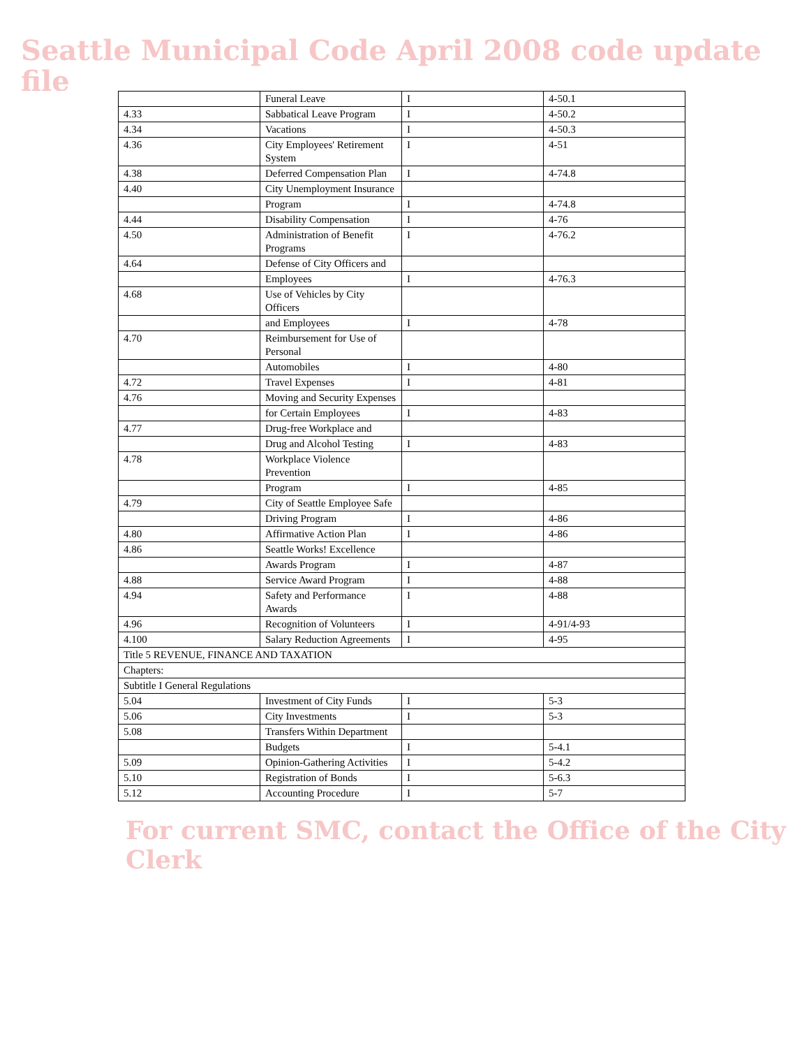Seattle Municipal Code April 2008 code update file
| | Funeral Leave | I | 4-50.1 |
| 4.33 | Sabbatical Leave Program | I | 4-50.2 |
| 4.34 | Vacations | I | 4-50.3 |
| 4.36 | City Employees' Retirement System | I | 4-51 |
| 4.38 | Deferred Compensation Plan | I | 4-74.8 |
| 4.40 | City Unemployment Insurance | | |
| | Program | I | 4-74.8 |
| 4.44 | Disability Compensation | I | 4-76 |
| 4.50 | Administration of Benefit Programs | I | 4-76.2 |
| 4.64 | Defense of City Officers and | | |
| | Employees | I | 4-76.3 |
| 4.68 | Use of Vehicles by City Officers | | |
| | and Employees | I | 4-78 |
| 4.70 | Reimbursement for Use of Personal | | |
| | Automobiles | I | 4-80 |
| 4.72 | Travel Expenses | I | 4-81 |
| 4.76 | Moving and Security Expenses | | |
| | for Certain Employees | I | 4-83 |
| 4.77 | Drug-free Workplace and | | |
| | Drug and Alcohol Testing | I | 4-83 |
| 4.78 | Workplace Violence Prevention | | |
| | Program | I | 4-85 |
| 4.79 | City of Seattle Employee Safe | | |
| | Driving Program | I | 4-86 |
| 4.80 | Affirmative Action Plan | I | 4-86 |
| 4.86 | Seattle Works! Excellence | | |
| | Awards Program | I | 4-87 |
| 4.88 | Service Award Program | I | 4-88 |
| 4.94 | Safety and Performance Awards | I | 4-88 |
| 4.96 | Recognition of Volunteers | I | 4-91/4-93 |
| 4.100 | Salary Reduction Agreements | I | 4-95 |
| Title 5 REVENUE, FINANCE AND TAXATION | | | |
| Chapters: | | | |
| Subtitle I General Regulations | | | |
| 5.04 | Investment of City Funds | I | 5-3 |
| 5.06 | City Investments | I | 5-3 |
| 5.08 | Transfers Within Department | | |
| | Budgets | I | 5-4.1 |
| 5.09 | Opinion-Gathering Activities | I | 5-4.2 |
| 5.10 | Registration of Bonds | I | 5-6.3 |
| 5.12 | Accounting Procedure | I | 5-7 |
For current SMC, contact the Office of the City Clerk